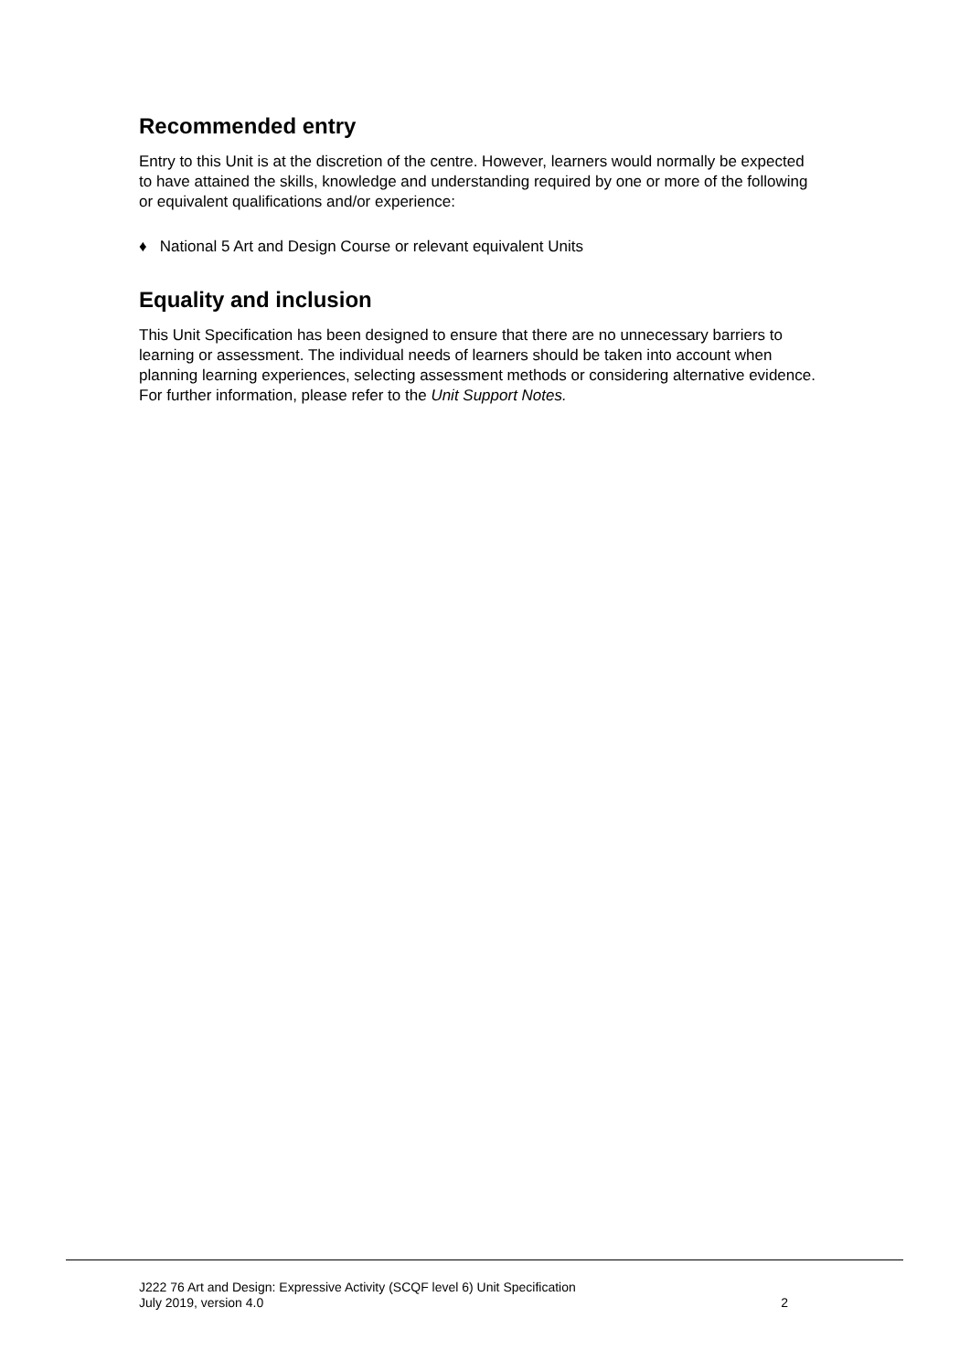Recommended entry
Entry to this Unit is at the discretion of the centre. However, learners would normally be expected to have attained the skills, knowledge and understanding required by one or more of the following or equivalent qualifications and/or experience:
♦ National 5 Art and Design Course or relevant equivalent Units
Equality and inclusion
This Unit Specification has been designed to ensure that there are no unnecessary barriers to learning or assessment. The individual needs of learners should be taken into account when planning learning experiences, selecting assessment methods or considering alternative evidence. For further information, please refer to the Unit Support Notes.
J222 76 Art and Design: Expressive Activity (SCQF level 6) Unit Specification
July 2019, version 4.0 2